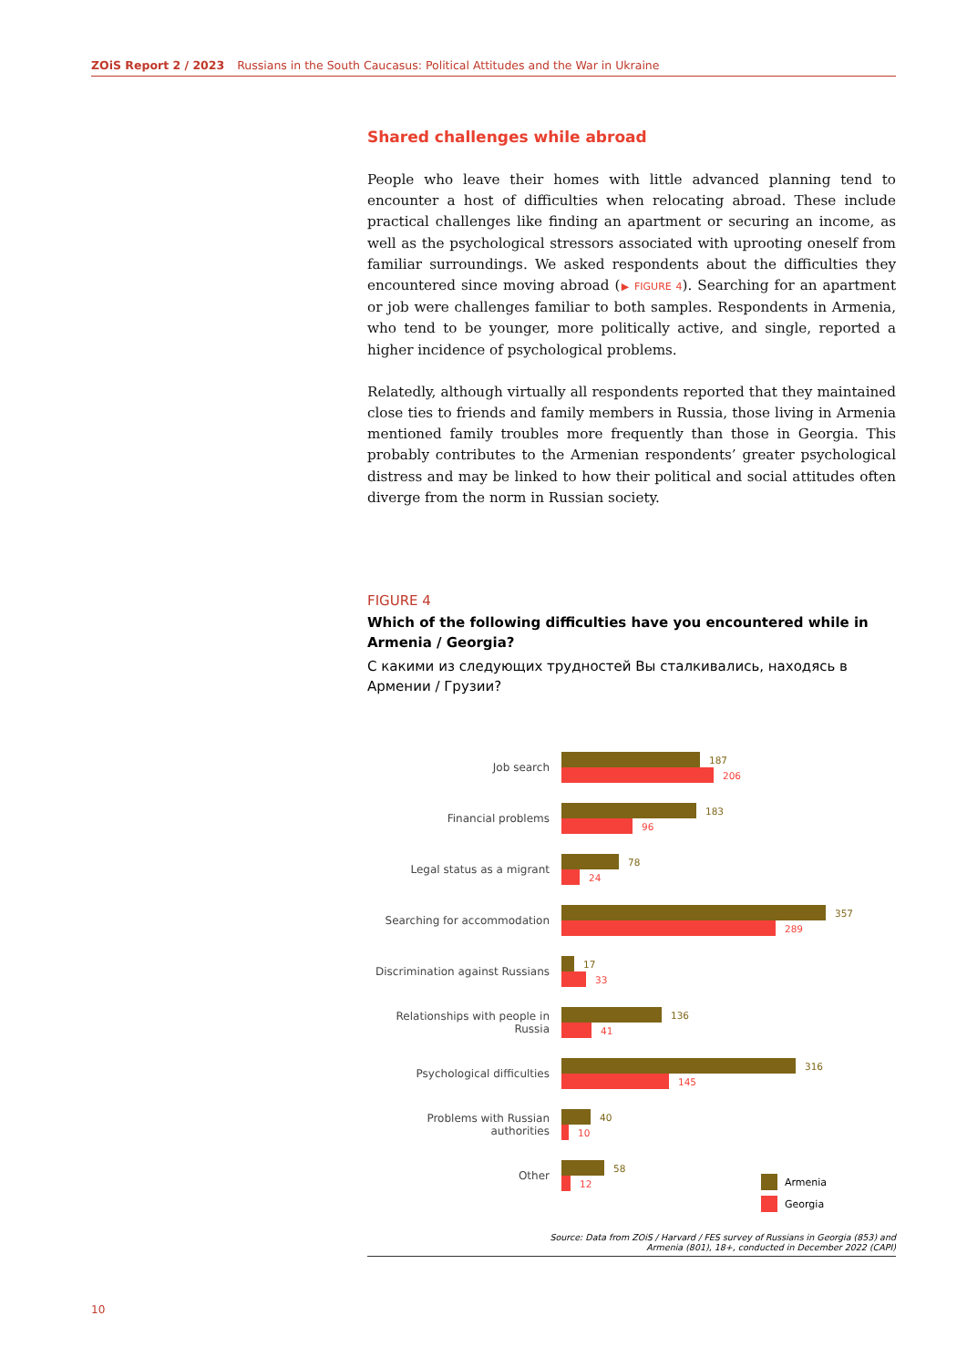ZOiS Report 2 / 2023 Russians in the South Caucasus: Political Attitudes and the War in Ukraine
Shared challenges while abroad
People who leave their homes with little advanced planning tend to encounter a host of difficulties when relocating abroad. These include practical challenges like finding an apartment or securing an income, as well as the psychological stressors associated with uprooting oneself from familiar surroundings. We asked respondents about the difficulties they encountered since moving abroad (▶ FIGURE 4). Searching for an apartment or job were challenges familiar to both samples. Respondents in Armenia, who tend to be younger, more politically active, and single, reported a higher incidence of psychological problems.
Relatedly, although virtually all respondents reported that they maintained close ties to friends and family members in Russia, those living in Armenia mentioned family troubles more frequently than those in Georgia. This probably contributes to the Armenian respondents’ greater psychological distress and may be linked to how their political and social attitudes often diverge from the norm in Russian society.
FIGURE 4
Which of the following difficulties have you encountered while in Armenia / Georgia?
С какими из следующих трудностей Вы сталкивались, находясь в Армении / Грузии?
Job search
187
206
Financial problems
183
96
Legal status as a migrant
78
24
Searching for accommodation
357
289
Discrimination against Russians
17
33
Relationships with people in Russia
136
41
Psychological difficulties
316
145
Problems with Russian authorities
40
10
Other
58
12
Armenia
Georgia
Source: Data from ZOiS / Harvard / FES survey of Russians in Georgia (853) and
Armenia (801), 18+, conducted in December 2022 (CAPI)
10